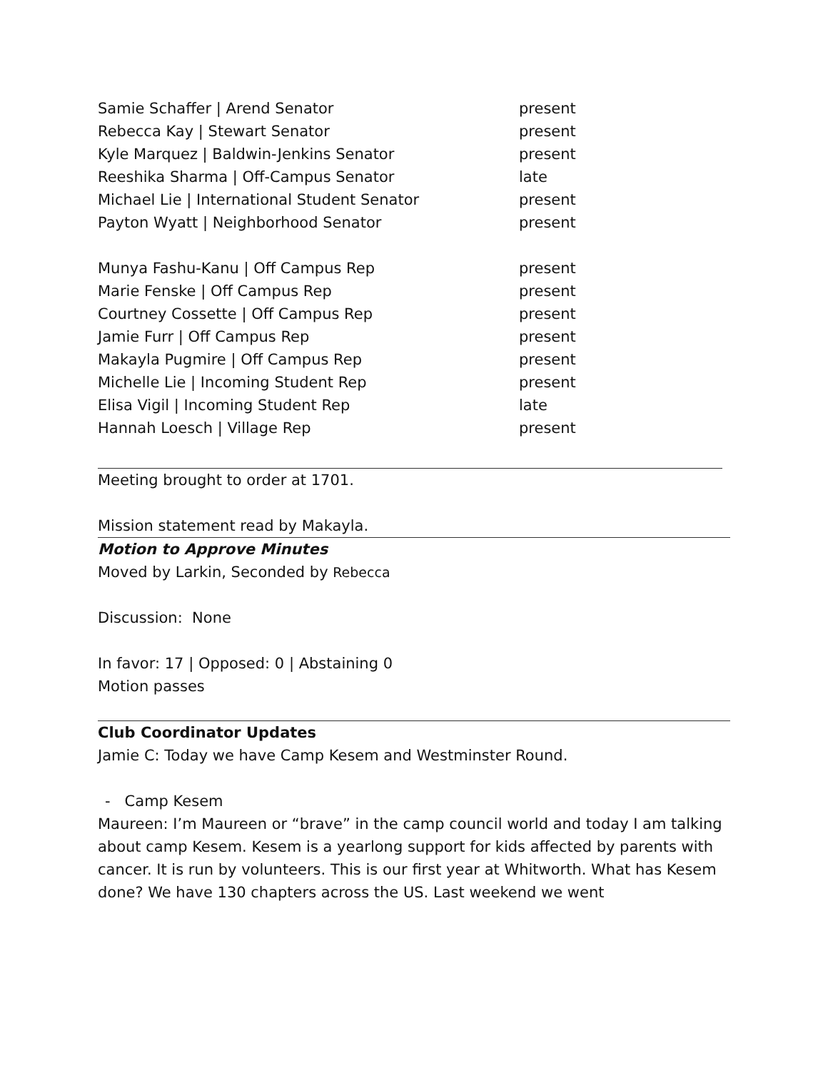| Samie Schaffer / Arend Senator | present |
| Rebecca Kay / Stewart Senator | present |
| Kyle Marquez / Baldwin-Jenkins Senator | present |
| Reeshika Sharma / Off-Campus Senator | late |
| Michael Lie / International Student Senator | present |
| Payton Wyatt / Neighborhood Senator | present |
| Munya Fashu-Kanu / Off Campus Rep | present |
| Marie Fenske / Off Campus Rep | present |
| Courtney Cossette / Off Campus Rep | present |
| Jamie Furr / Off Campus Rep | present |
| Makayla Pugmire / Off Campus Rep | present |
| Michelle Lie / Incoming Student Rep | present |
| Elisa Vigil / Incoming Student Rep | late |
| Hannah Loesch / Village Rep | present |
Meeting brought to order at 1701.
Mission statement read by Makayla.
Motion to Approve Minutes
Moved by Larkin, Seconded by Rebecca
Discussion: None
In favor: 17 | Opposed: 0 | Abstaining 0
Motion passes
Club Coordinator Updates
Jamie C: Today we have Camp Kesem and Westminster Round.
- Camp Kesem
Maureen: I’m Maureen or “brave” in the camp council world and today I am talking about camp Kesem. Kesem is a yearlong support for kids affected by parents with cancer. It is run by volunteers. This is our first year at Whitworth. What has Kesem done? We have 130 chapters across the US. Last weekend we went